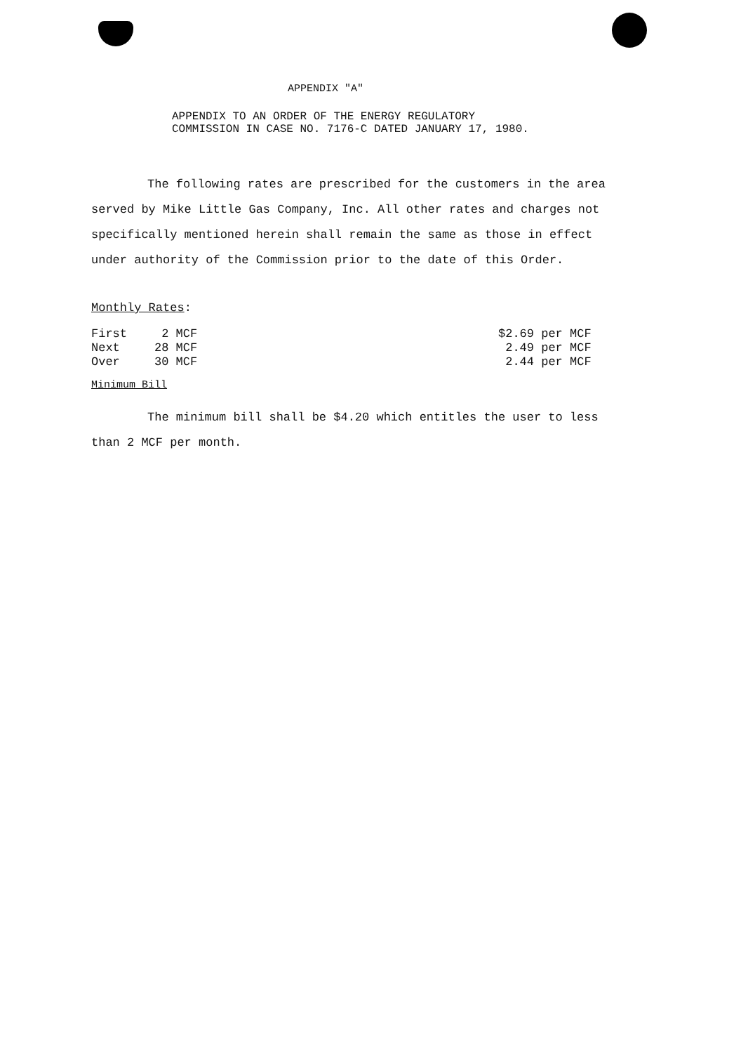APPENDIX "A"
APPENDIX TO AN ORDER OF THE ENERGY REGULATORY
COMMISSION IN CASE NO. 7176-C DATED JANUARY 17, 1980.
The following rates are prescribed for the customers in the area served by Mike Little Gas Company, Inc. All other rates and charges not specifically mentioned herein shall remain the same as those in effect under authority of the Commission prior to the date of this Order.
Monthly Rates:
| First | 2 MCF | $2.69 per MCF |
| Next | 28 MCF | 2.49 per MCF |
| Over | 30 MCF | 2.44 per MCF |
Minimum Bill
The minimum bill shall be $4.20 which entitles the user to less than 2 MCF per month.